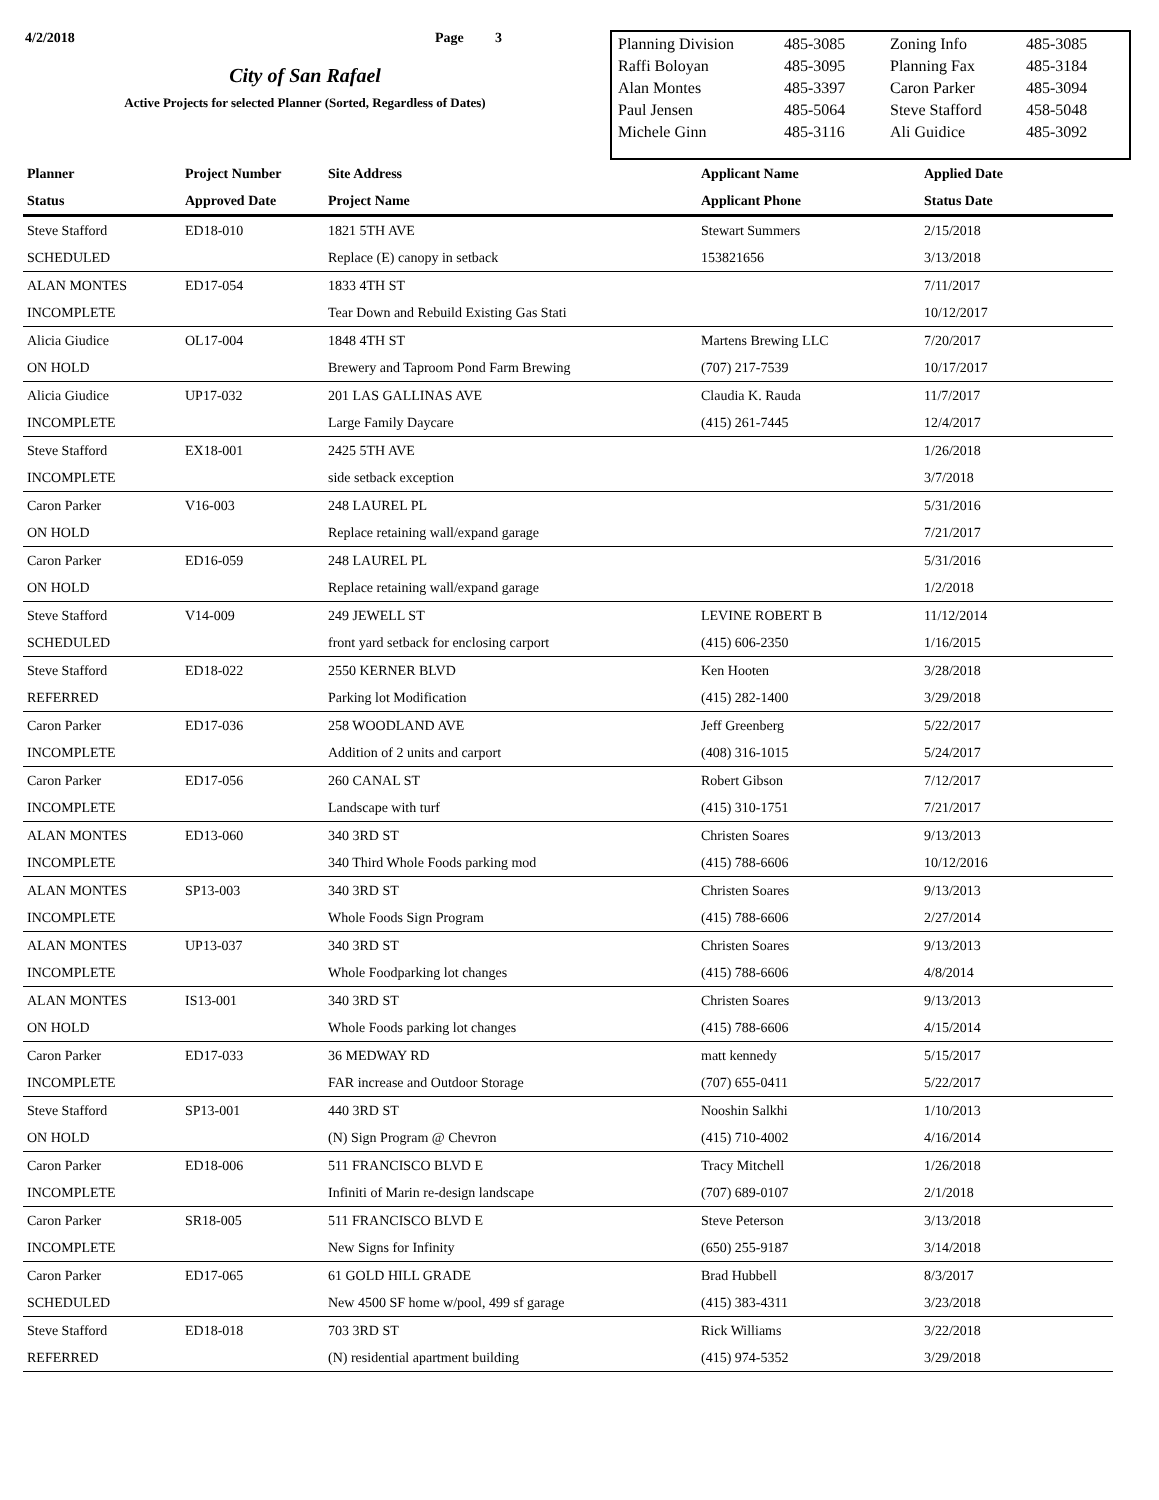4/2/2018 Page 3
City of San Rafael
Active Projects for selected Planner (Sorted, Regardless of Dates)
| Planning Division | 485-3085 | Zoning Info | 485-3085 |
| Raffi Boloyan | 485-3095 | Planning Fax | 485-3184 |
| Alan Montes | 485-3397 | Caron Parker | 485-3094 |
| Paul Jensen | 485-5064 | Steve Stafford | 458-5048 |
| Michele Ginn | 485-3116 | Ali Guidice | 485-3092 |
| Planner | Project Number | Site Address | Applicant Name | Applied Date |
| --- | --- | --- | --- | --- |
| Status | Approved Date | Project Name | Applicant Phone | Status Date |
| Steve Stafford | ED18-010 | 1821 5TH AVE | Stewart Summers | 2/15/2018 |
| SCHEDULED | | Replace (E) canopy in setback | 153821656 | 3/13/2018 |
| ALAN MONTES | ED17-054 | 1833 4TH ST | | 7/11/2017 |
| INCOMPLETE | | Tear Down and Rebuild Existing Gas Stati | | 10/12/2017 |
| Alicia Giudice | OL17-004 | 1848 4TH ST | Martens Brewing LLC | 7/20/2017 |
| ON HOLD | | Brewery and Taproom Pond Farm Brewing | (707) 217-7539 | 10/17/2017 |
| Alicia Giudice | UP17-032 | 201 LAS GALLINAS AVE | Claudia K. Rauda | 11/7/2017 |
| INCOMPLETE | | Large Family Daycare | (415) 261-7445 | 12/4/2017 |
| Steve Stafford | EX18-001 | 2425 5TH AVE | | 1/26/2018 |
| INCOMPLETE | | side setback exception | | 3/7/2018 |
| Caron Parker | V16-003 | 248 LAUREL PL | | 5/31/2016 |
| ON HOLD | | Replace retaining wall/expand garage | | 7/21/2017 |
| Caron Parker | ED16-059 | 248 LAUREL PL | | 5/31/2016 |
| ON HOLD | | Replace retaining wall/expand garage | | 1/2/2018 |
| Steve Stafford | V14-009 | 249 JEWELL ST | LEVINE ROBERT B | 11/12/2014 |
| SCHEDULED | | front yard setback for enclosing carport | (415) 606-2350 | 1/16/2015 |
| Steve Stafford | ED18-022 | 2550 KERNER BLVD | Ken Hooten | 3/28/2018 |
| REFERRED | | Parking lot Modification | (415) 282-1400 | 3/29/2018 |
| Caron Parker | ED17-036 | 258 WOODLAND AVE | Jeff Greenberg | 5/22/2017 |
| INCOMPLETE | | Addition of 2 units and carport | (408) 316-1015 | 5/24/2017 |
| Caron Parker | ED17-056 | 260 CANAL ST | Robert Gibson | 7/12/2017 |
| INCOMPLETE | | Landscape with turf | (415) 310-1751 | 7/21/2017 |
| ALAN MONTES | ED13-060 | 340 3RD ST | Christen Soares | 9/13/2013 |
| INCOMPLETE | | 340 Third Whole Foods parking mod | (415) 788-6606 | 10/12/2016 |
| ALAN MONTES | SP13-003 | 340 3RD ST | Christen Soares | 9/13/2013 |
| INCOMPLETE | | Whole Foods Sign Program | (415) 788-6606 | 2/27/2014 |
| ALAN MONTES | UP13-037 | 340 3RD ST | Christen Soares | 9/13/2013 |
| INCOMPLETE | | Whole Foodparking lot changes | (415) 788-6606 | 4/8/2014 |
| ALAN MONTES | IS13-001 | 340 3RD ST | Christen Soares | 9/13/2013 |
| ON HOLD | | Whole Foods parking lot changes | (415) 788-6606 | 4/15/2014 |
| Caron Parker | ED17-033 | 36 MEDWAY RD | matt kennedy | 5/15/2017 |
| INCOMPLETE | | FAR increase and Outdoor Storage | (707) 655-0411 | 5/22/2017 |
| Steve Stafford | SP13-001 | 440 3RD ST | Nooshin Salkhi | 1/10/2013 |
| ON HOLD | | (N) Sign Program @ Chevron | (415) 710-4002 | 4/16/2014 |
| Caron Parker | ED18-006 | 511 FRANCISCO BLVD E | Tracy Mitchell | 1/26/2018 |
| INCOMPLETE | | Infiniti of Marin re-design landscape | (707) 689-0107 | 2/1/2018 |
| Caron Parker | SR18-005 | 511 FRANCISCO BLVD E | Steve Peterson | 3/13/2018 |
| INCOMPLETE | | New Signs for Infinity | (650) 255-9187 | 3/14/2018 |
| Caron Parker | ED17-065 | 61 GOLD HILL GRADE | Brad Hubbell | 8/3/2017 |
| SCHEDULED | | New 4500 SF home w/pool, 499 sf garage | (415) 383-4311 | 3/23/2018 |
| Steve Stafford | ED18-018 | 703 3RD ST | Rick Williams | 3/22/2018 |
| REFERRED | | (N) residential apartment building | (415) 974-5352 | 3/29/2018 |